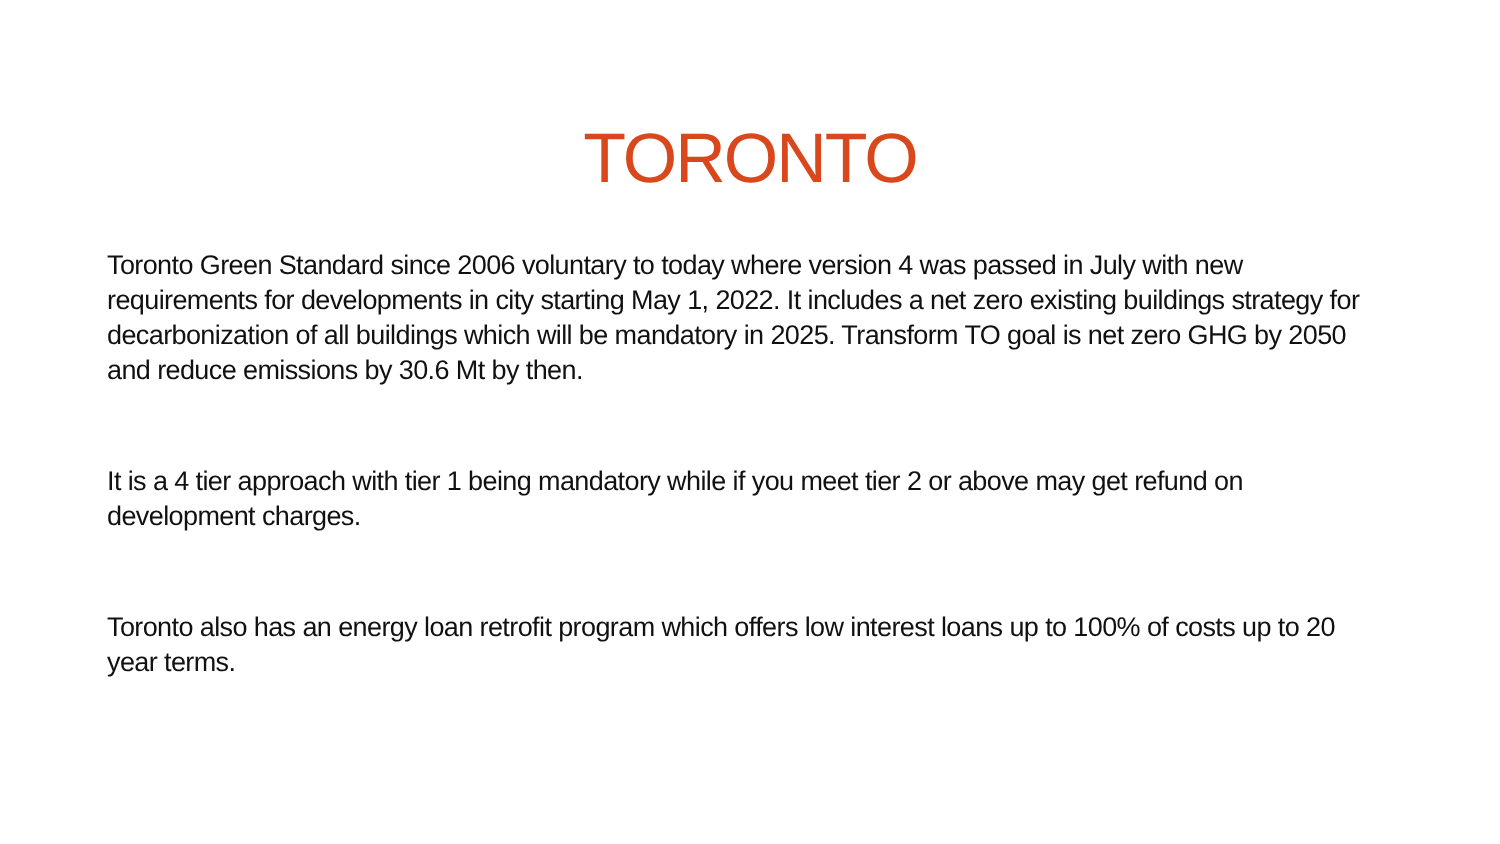TORONTO
Toronto Green Standard since 2006 voluntary to today where version 4 was passed in July with new requirements for developments in city starting May 1, 2022. It includes a net zero existing buildings strategy for decarbonization of all buildings which will be mandatory in 2025. Transform TO goal is net zero GHG by 2050 and reduce emissions by 30.6 Mt by then.
It is a 4 tier approach with tier 1 being mandatory while if you meet tier 2 or above may get refund on development charges.
Toronto also has an energy loan retrofit program which offers low interest loans up to 100% of costs up to 20 year terms.